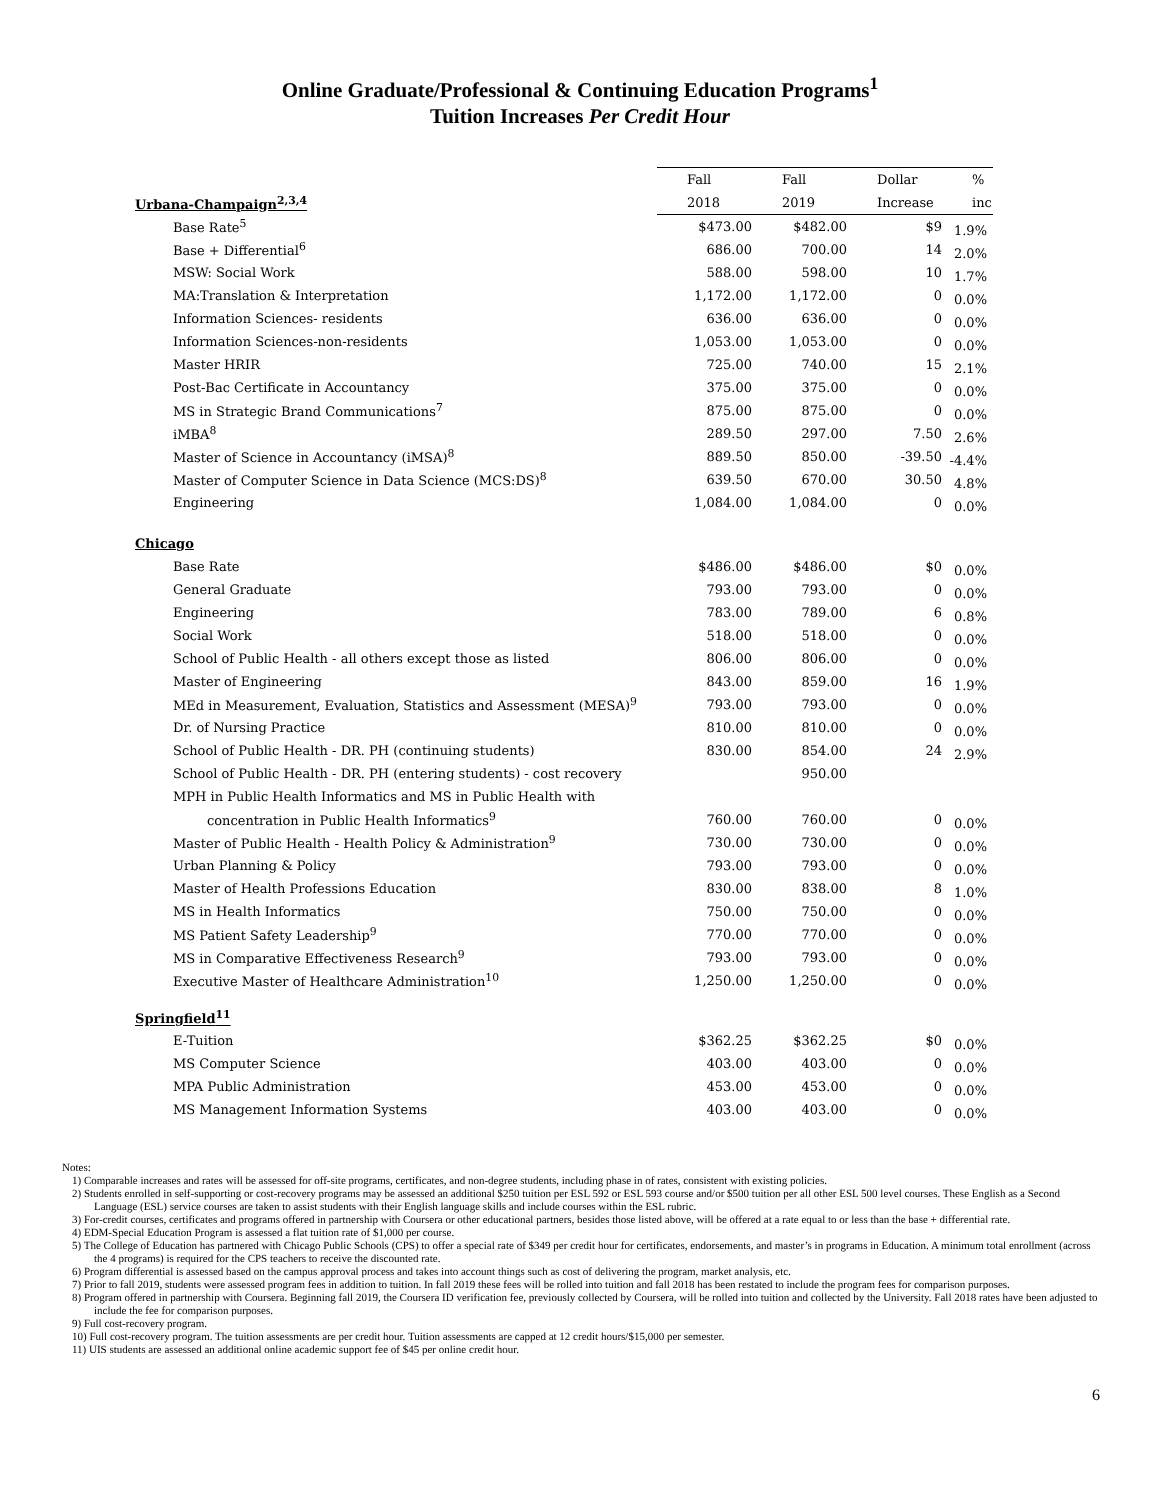Online Graduate/Professional & Continuing Education Programs<sup>1</sup>
Tuition Increases Per Credit Hour
| | Fall | Fall | Dollar | % |
| Urbana-Champaign<sup>2,3,4</sup> | 2018 | 2019 | Increase | inc |
| Base Rate<sup>5</sup> | $473.00 | $482.00 | $9 | 1.9% |
| Base + Differential<sup>6</sup> | 686.00 | 700.00 | 14 | 2.0% |
| MSW: Social Work | 588.00 | 598.00 | 10 | 1.7% |
| MA:Translation & Interpretation | 1,172.00 | 1,172.00 | 0 | 0.0% |
| Information Sciences- residents | 636.00 | 636.00 | 0 | 0.0% |
| Information Sciences-non-residents | 1,053.00 | 1,053.00 | 0 | 0.0% |
| Master HRIR | 725.00 | 740.00 | 15 | 2.1% |
| Post-Bac Certificate in Accountancy | 375.00 | 375.00 | 0 | 0.0% |
| MS in Strategic Brand Communications<sup>7</sup> | 875.00 | 875.00 | 0 | 0.0% |
| iMBA<sup>8</sup> | 289.50 | 297.00 | 7.50 | 2.6% |
| Master of Science in Accountancy (iMSA)<sup>8</sup> | 889.50 | 850.00 | -39.50 | -4.4% |
| Master of Computer Science in Data Science (MCS:DS)<sup>8</sup> | 639.50 | 670.00 | 30.50 | 4.8% |
| Engineering | 1,084.00 | 1,084.00 | 0 | 0.0% |
| Chicago | | | | |
| Base Rate | $486.00 | $486.00 | $0 | 0.0% |
| General Graduate | 793.00 | 793.00 | 0 | 0.0% |
| Engineering | 783.00 | 789.00 | 6 | 0.8% |
| Social Work | 518.00 | 518.00 | 0 | 0.0% |
| School of Public Health - all others except those as listed | 806.00 | 806.00 | 0 | 0.0% |
| Master of Engineering | 843.00 | 859.00 | 16 | 1.9% |
| MEd in Measurement, Evaluation, Statistics and Assessment (MESA)<sup>9</sup> | 793.00 | 793.00 | 0 | 0.0% |
| Dr. of Nursing Practice | 810.00 | 810.00 | 0 | 0.0% |
| School of Public Health - DR. PH (continuing students) | 830.00 | 854.00 | 24 | 2.9% |
| School of Public Health - DR. PH (entering students) - cost recovery | | 950.00 | | |
| MPH in Public Health Informatics and MS in Public Health with | | | | |
| concentration in Public Health Informatics<sup>9</sup> | 760.00 | 760.00 | 0 | 0.0% |
| Master of Public Health - Health Policy & Administration<sup>9</sup> | 730.00 | 730.00 | 0 | 0.0% |
| Urban Planning & Policy | 793.00 | 793.00 | 0 | 0.0% |
| Master of Health Professions Education | 830.00 | 838.00 | 8 | 1.0% |
| MS in Health Informatics | 750.00 | 750.00 | 0 | 0.0% |
| MS Patient Safety Leadership<sup>9</sup> | 770.00 | 770.00 | 0 | 0.0% |
| MS in Comparative Effectiveness Research<sup>9</sup> | 793.00 | 793.00 | 0 | 0.0% |
| Executive Master of Healthcare Administration<sup>10</sup> | 1,250.00 | 1,250.00 | 0 | 0.0% |
| Springfield<sup>11</sup> | | | | |
| E-Tuition | $362.25 | $362.25 | $0 | 0.0% |
| MS Computer Science | 403.00 | 403.00 | 0 | 0.0% |
| MPA Public Administration | 453.00 | 453.00 | 0 | 0.0% |
| MS Management Information Systems | 403.00 | 403.00 | 0 | 0.0% |
Notes:
1) Comparable increases and rates will be assessed for off-site programs, certificates, and non-degree students, including phase in of rates, consistent with existing policies.
2) Students enrolled in self-supporting or cost-recovery programs may be assessed an additional $250 tuition per ESL 592 or ESL 593 course and/or $500 tuition per all other ESL 500 level courses. These English as a Second Language (ESL) service courses are taken to assist students with their English language skills and include courses within the ESL rubric.
3) For-credit courses, certificates and programs offered in partnership with Coursera or other educational partners, besides those listed above, will be offered at a rate equal to or less than the base + differential rate.
4) EDM-Special Education Program is assessed a flat tuition rate of $1,000 per course.
5) The College of Education has partnered with Chicago Public Schools (CPS) to offer a special rate of $349 per credit hour for certificates, endorsements, and master’s in programs in Education. A minimum total enrollment (across the 4 programs) is required for the CPS teachers to receive the discounted rate.
6) Program differential is assessed based on the campus approval process and takes into account things such as cost of delivering the program, market analysis, etc.
7) Prior to fall 2019, students were assessed program fees in addition to tuition. In fall 2019 these fees will be rolled into tuition and fall 2018 has been restated to include the program fees for comparison purposes.
8) Program offered in partnership with Coursera. Beginning fall 2019, the Coursera ID verification fee, previously collected by Coursera, will be rolled into tuition and collected by the University. Fall 2018 rates have been adjusted to include the fee for comparison purposes.
9) Full cost-recovery program.
10) Full cost-recovery program. The tuition assessments are per credit hour. Tuition assessments are capped at 12 credit hours/$15,000 per semester.
11) UIS students are assessed an additional online academic support fee of $45 per online credit hour.
6